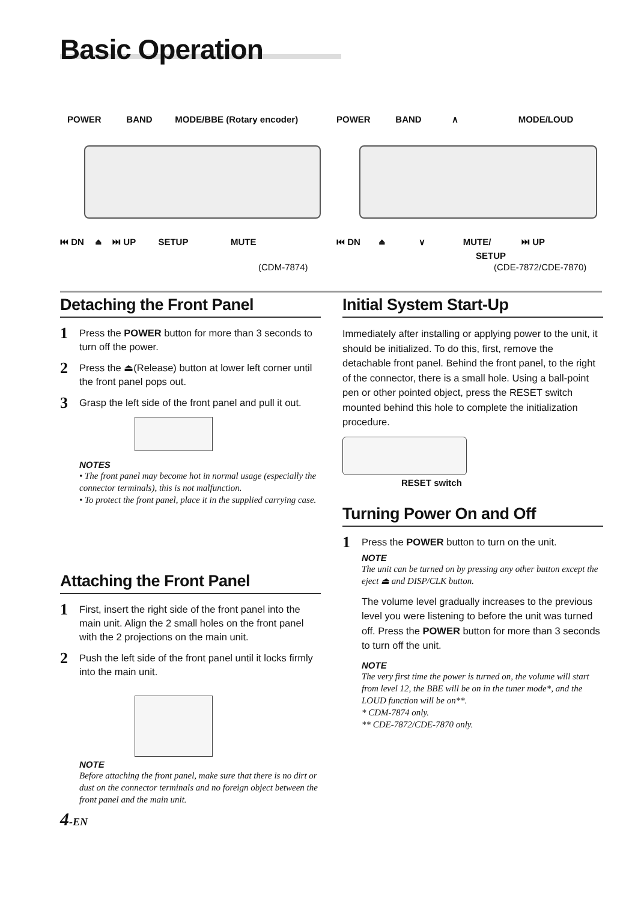Basic Operation
POWER BAND MODE/BBE (Rotary encoder)
POWER BAND ∧ MODE/LOUD
⏮ DN ⏏ ⏭ UP SETUP MUTE
⏮ DN ⏏ ∨ MUTE/
SETUP
⏭ UP
(CDM-7874) (CDE-7872/CDE-7870)
Detaching the Front Panel
1 Press the POWER button for more than 3 seconds to turn off the power.
2 Press the ⏏(Release) button at lower left corner until the front panel pops out.
3 Grasp the left side of the front panel and pull it out.
NOTES
• The front panel may become hot in normal usage (especially the connector terminals), this is not malfunction.
• To protect the front panel, place it in the supplied carrying case.
Attaching the Front Panel
1 First, insert the right side of the front panel into the main unit. Align the 2 small holes on the front panel with the 2 projections on the main unit.
2 Push the left side of the front panel until it locks firmly into the main unit.
NOTE
Before attaching the front panel, make sure that there is no dirt or dust on the connector terminals and no foreign object between the front panel and the main unit.
4-EN
Initial System Start-Up
Immediately after installing or applying power to the unit, it should be initialized. To do this, first, remove the detachable front panel. Behind the front panel, to the right of the connector, there is a small hole. Using a ball-point pen or other pointed object, press the RESET switch mounted behind this hole to complete the initialization procedure.
RESET switch
Turning Power On and Off
1 Press the POWER button to turn on the unit.
NOTE
The unit can be turned on by pressing any other button except the eject ⏏ and DISP/CLK button.
The volume level gradually increases to the previous level you were listening to before the unit was turned off. Press the POWER button for more than 3 seconds to turn off the unit.
NOTE
The very first time the power is turned on, the volume will start from level 12, the BBE will be on in the tuner mode*, and the LOUD function will be on**.
* CDM-7874 only.
** CDE-7872/CDE-7870 only.